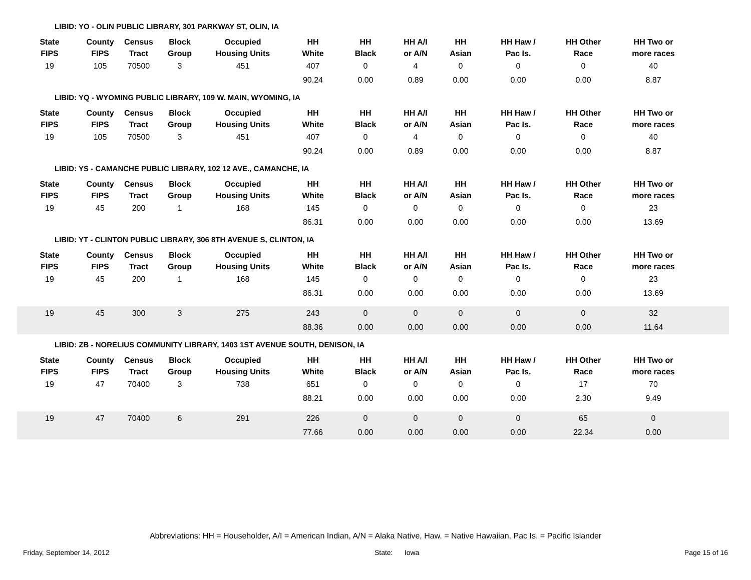LIBID: YO - OLIN PUBLIC LIBRARY, 301 PARKWAY ST, OLIN, IA
| State FIPS | County FIPS | Census Tract | Block Group | Occupied Housing Units | HH White | HH Black | HH A/I or A/N | HH Asian | HH Haw / Pac Is. | HH Other Race | HH Two or more races | |
| --- | --- | --- | --- | --- | --- | --- | --- | --- | --- | --- | --- | --- |
| 19 | 105 | 70500 | 3 | 451 | 407 | 0 | 4 | 0 | 0 | 0 | 40 | |
| | | | | | 90.24 | 0.00 | 0.89 | 0.00 | 0.00 | 0.00 | 8.87 | |
LIBID: YQ - WYOMING PUBLIC LIBRARY, 109 W. MAIN, WYOMING, IA
| State FIPS | County FIPS | Census Tract | Block Group | Occupied Housing Units | HH White | HH Black | HH A/I or A/N | HH Asian | HH Haw / Pac Is. | HH Other Race | HH Two or more races | |
| --- | --- | --- | --- | --- | --- | --- | --- | --- | --- | --- | --- | --- |
| 19 | 105 | 70500 | 3 | 451 | 407 | 0 | 4 | 0 | 0 | 0 | 40 | |
| | | | | | 90.24 | 0.00 | 0.89 | 0.00 | 0.00 | 0.00 | 8.87 | |
LIBID: YS - CAMANCHE PUBLIC LIBRARY, 102 12 AVE., CAMANCHE, IA
| State FIPS | County FIPS | Census Tract | Block Group | Occupied Housing Units | HH White | HH Black | HH A/I or A/N | HH Asian | HH Haw / Pac Is. | HH Other Race | HH Two or more races | |
| --- | --- | --- | --- | --- | --- | --- | --- | --- | --- | --- | --- | --- |
| 19 | 45 | 200 | 1 | 168 | 145 | 0 | 0 | 0 | 0 | 0 | 23 | |
| | | | | | 86.31 | 0.00 | 0.00 | 0.00 | 0.00 | 0.00 | 13.69 | |
LIBID: YT - CLINTON PUBLIC LIBRARY, 306 8TH AVENUE S, CLINTON, IA
| State FIPS | County FIPS | Census Tract | Block Group | Occupied Housing Units | HH White | HH Black | HH A/I or A/N | HH Asian | HH Haw / Pac Is. | HH Other Race | HH Two or more races | |
| --- | --- | --- | --- | --- | --- | --- | --- | --- | --- | --- | --- | --- |
| 19 | 45 | 200 | 1 | 168 | 145 | 0 | 0 | 0 | 0 | 0 | 23 | |
| | | | | | 86.31 | 0.00 | 0.00 | 0.00 | 0.00 | 0.00 | 13.69 | |
| 19 | 45 | 300 | 3 | 275 | 243 | 0 | 0 | 0 | 0 | 0 | 32 | |
| | | | | | 88.36 | 0.00 | 0.00 | 0.00 | 0.00 | 0.00 | 11.64 | |
LIBID: ZB - NORELIUS COMMUNITY LIBRARY, 1403 1ST AVENUE SOUTH, DENISON, IA
| State FIPS | County FIPS | Census Tract | Block Group | Occupied Housing Units | HH White | HH Black | HH A/I or A/N | HH Asian | HH Haw / Pac Is. | HH Other Race | HH Two or more races | |
| --- | --- | --- | --- | --- | --- | --- | --- | --- | --- | --- | --- | --- |
| 19 | 47 | 70400 | 3 | 738 | 651 | 0 | 0 | 0 | 0 | 17 | 70 | |
| | | | | | 88.21 | 0.00 | 0.00 | 0.00 | 0.00 | 2.30 | 9.49 | |
| 19 | 47 | 70400 | 6 | 291 | 226 | 0 | 0 | 0 | 0 | 65 | 0 | |
| | | | | | 77.66 | 0.00 | 0.00 | 0.00 | 0.00 | 22.34 | 0.00 | |
Abbreviations: HH = Householder, A/I = American Indian, A/N = Alaka Native, Haw. = Native Hawaiian, Pac Is. = Pacific Islander
Friday, September 14, 2012 State: Iowa Page 15 of 16